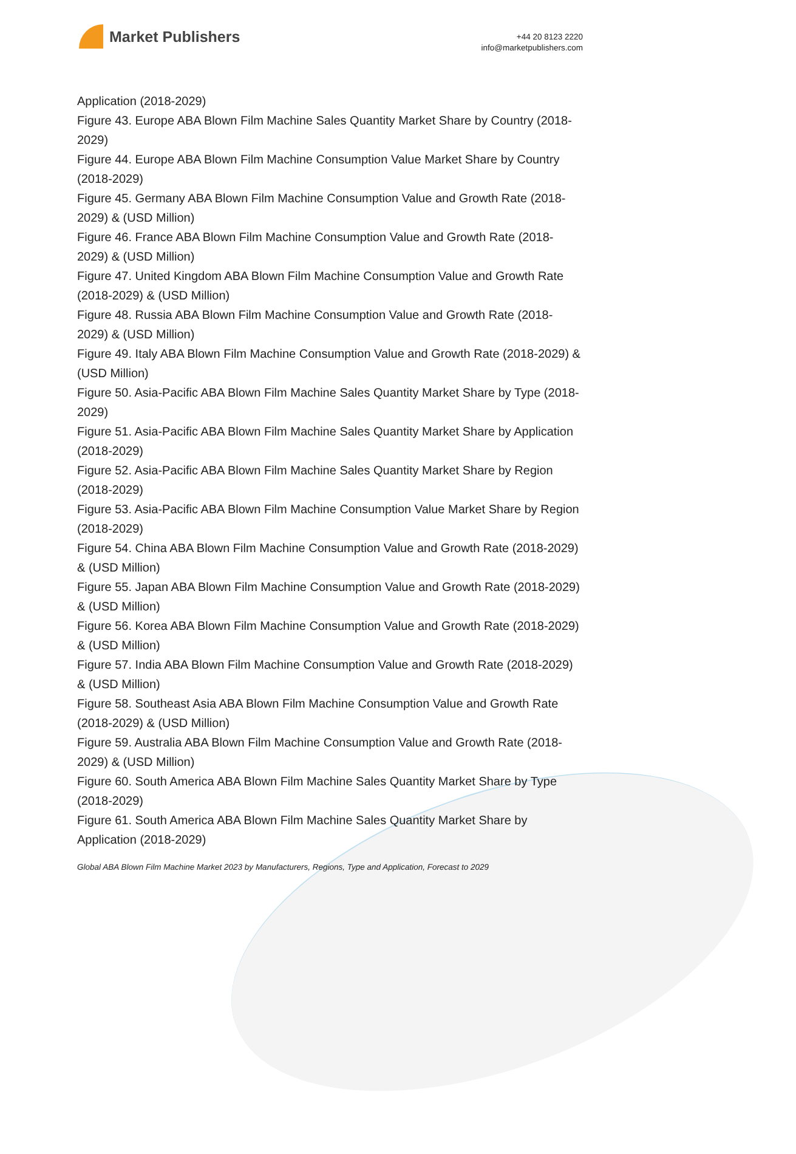Market Publishers
+44 20 8123 2220
info@marketpublishers.com
Application (2018-2029)
Figure 43. Europe ABA Blown Film Machine Sales Quantity Market Share by Country (2018-2029)
Figure 44. Europe ABA Blown Film Machine Consumption Value Market Share by Country (2018-2029)
Figure 45. Germany ABA Blown Film Machine Consumption Value and Growth Rate (2018-2029) & (USD Million)
Figure 46. France ABA Blown Film Machine Consumption Value and Growth Rate (2018-2029) & (USD Million)
Figure 47. United Kingdom ABA Blown Film Machine Consumption Value and Growth Rate (2018-2029) & (USD Million)
Figure 48. Russia ABA Blown Film Machine Consumption Value and Growth Rate (2018-2029) & (USD Million)
Figure 49. Italy ABA Blown Film Machine Consumption Value and Growth Rate (2018-2029) & (USD Million)
Figure 50. Asia-Pacific ABA Blown Film Machine Sales Quantity Market Share by Type (2018-2029)
Figure 51. Asia-Pacific ABA Blown Film Machine Sales Quantity Market Share by Application (2018-2029)
Figure 52. Asia-Pacific ABA Blown Film Machine Sales Quantity Market Share by Region (2018-2029)
Figure 53. Asia-Pacific ABA Blown Film Machine Consumption Value Market Share by Region (2018-2029)
Figure 54. China ABA Blown Film Machine Consumption Value and Growth Rate (2018-2029) & (USD Million)
Figure 55. Japan ABA Blown Film Machine Consumption Value and Growth Rate (2018-2029) & (USD Million)
Figure 56. Korea ABA Blown Film Machine Consumption Value and Growth Rate (2018-2029) & (USD Million)
Figure 57. India ABA Blown Film Machine Consumption Value and Growth Rate (2018-2029) & (USD Million)
Figure 58. Southeast Asia ABA Blown Film Machine Consumption Value and Growth Rate (2018-2029) & (USD Million)
Figure 59. Australia ABA Blown Film Machine Consumption Value and Growth Rate (2018-2029) & (USD Million)
Figure 60. South America ABA Blown Film Machine Sales Quantity Market Share by Type (2018-2029)
Figure 61. South America ABA Blown Film Machine Sales Quantity Market Share by Application (2018-2029)
Global ABA Blown Film Machine Market 2023 by Manufacturers, Regions, Type and Application, Forecast to 2029